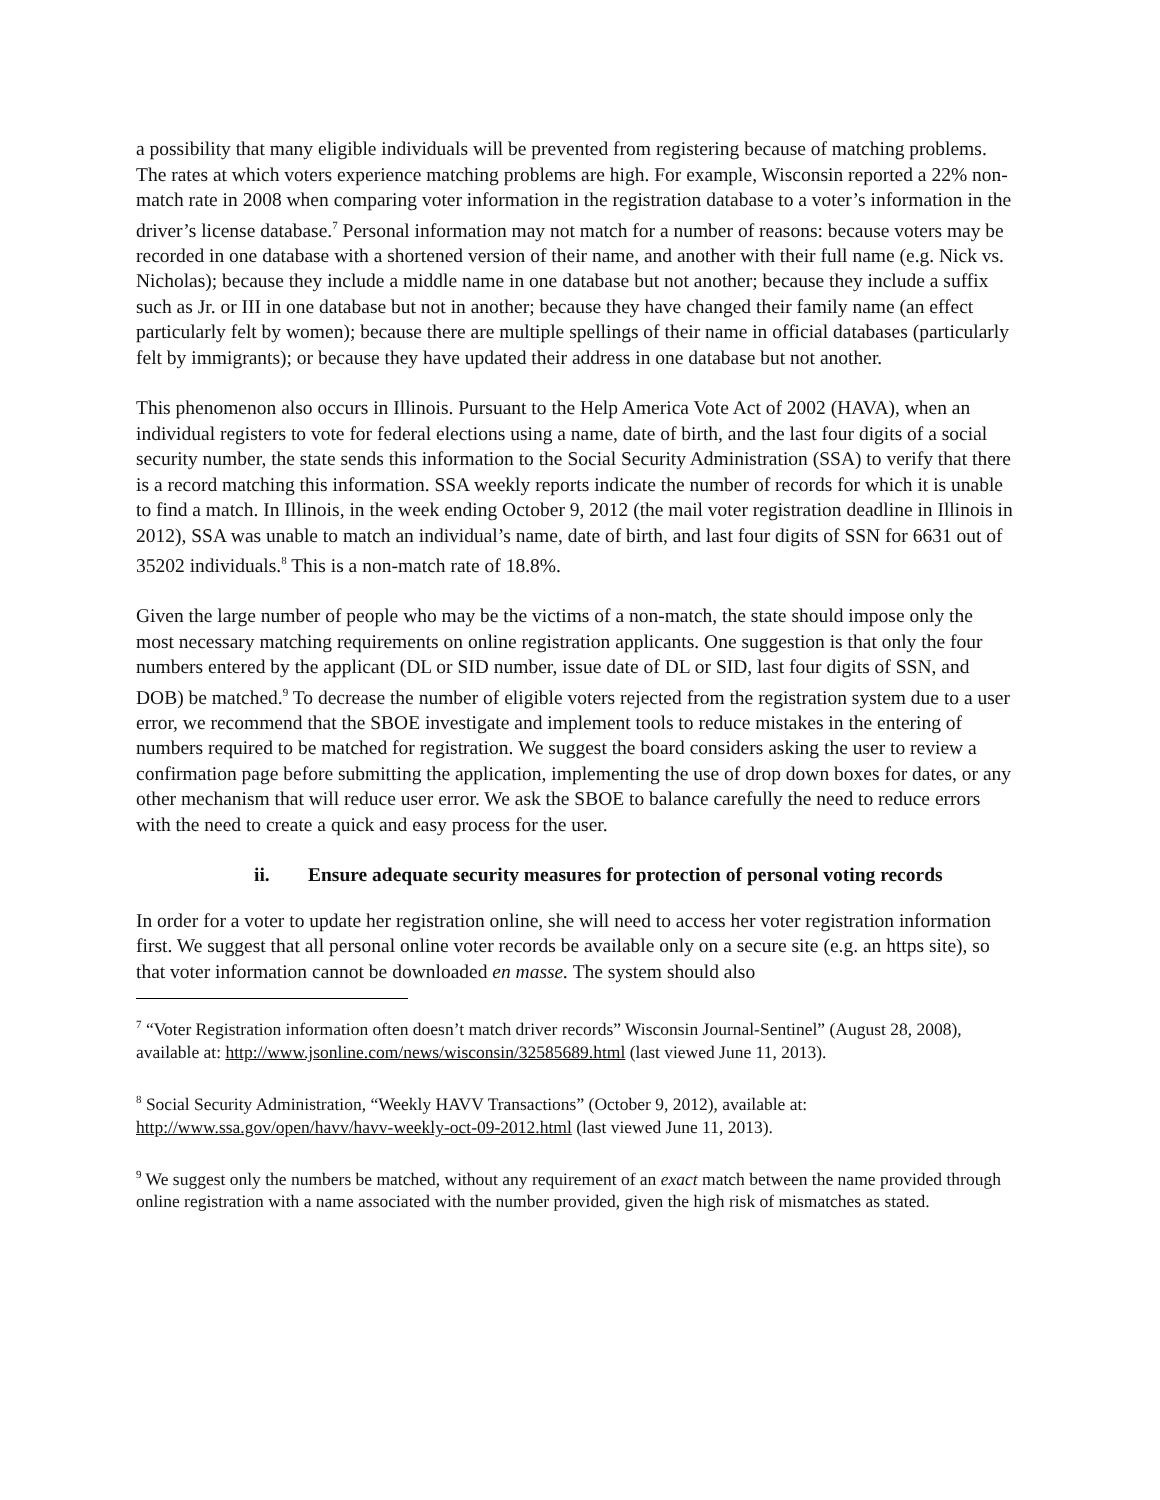a possibility that many eligible individuals will be prevented from registering because of matching problems. The rates at which voters experience matching problems are high. For example, Wisconsin reported a 22% non-match rate in 2008 when comparing voter information in the registration database to a voter’s information in the driver’s license database.<sup>7</sup> Personal information may not match for a number of reasons: because voters may be recorded in one database with a shortened version of their name, and another with their full name (e.g. Nick vs. Nicholas); because they include a middle name in one database but not another; because they include a suffix such as Jr. or III in one database but not in another; because they have changed their family name (an effect particularly felt by women); because there are multiple spellings of their name in official databases (particularly felt by immigrants); or because they have updated their address in one database but not another.
This phenomenon also occurs in Illinois. Pursuant to the Help America Vote Act of 2002 (HAVA), when an individual registers to vote for federal elections using a name, date of birth, and the last four digits of a social security number, the state sends this information to the Social Security Administration (SSA) to verify that there is a record matching this information. SSA weekly reports indicate the number of records for which it is unable to find a match. In Illinois, in the week ending October 9, 2012 (the mail voter registration deadline in Illinois in 2012), SSA was unable to match an individual’s name, date of birth, and last four digits of SSN for 6631 out of 35202 individuals.<sup>8</sup> This is a non-match rate of 18.8%.
Given the large number of people who may be the victims of a non-match, the state should impose only the most necessary matching requirements on online registration applicants. One suggestion is that only the four numbers entered by the applicant (DL or SID number, issue date of DL or SID, last four digits of SSN, and DOB) be matched.<sup>9</sup> To decrease the number of eligible voters rejected from the registration system due to a user error, we recommend that the SBOE investigate and implement tools to reduce mistakes in the entering of numbers required to be matched for registration. We suggest the board considers asking the user to review a confirmation page before submitting the application, implementing the use of drop down boxes for dates, or any other mechanism that will reduce user error. We ask the SBOE to balance carefully the need to reduce errors with the need to create a quick and easy process for the user.
ii. Ensure adequate security measures for protection of personal voting records
In order for a voter to update her registration online, she will need to access her voter registration information first. We suggest that all personal online voter records be available only on a secure site (e.g. an https site), so that voter information cannot be downloaded en masse. The system should also
<sup>7</sup> “Voter Registration information often doesn’t match driver records” Wisconsin Journal-Sentinel” (August 28, 2008), available at: http://www.jsonline.com/news/wisconsin/32585689.html (last viewed June 11, 2013).
<sup>8</sup> Social Security Administration, “Weekly HAVV Transactions” (October 9, 2012), available at: http://www.ssa.gov/open/havv/havv-weekly-oct-09-2012.html (last viewed June 11, 2013).
<sup>9</sup> We suggest only the numbers be matched, without any requirement of an exact match between the name provided through online registration with a name associated with the number provided, given the high risk of mismatches as stated.